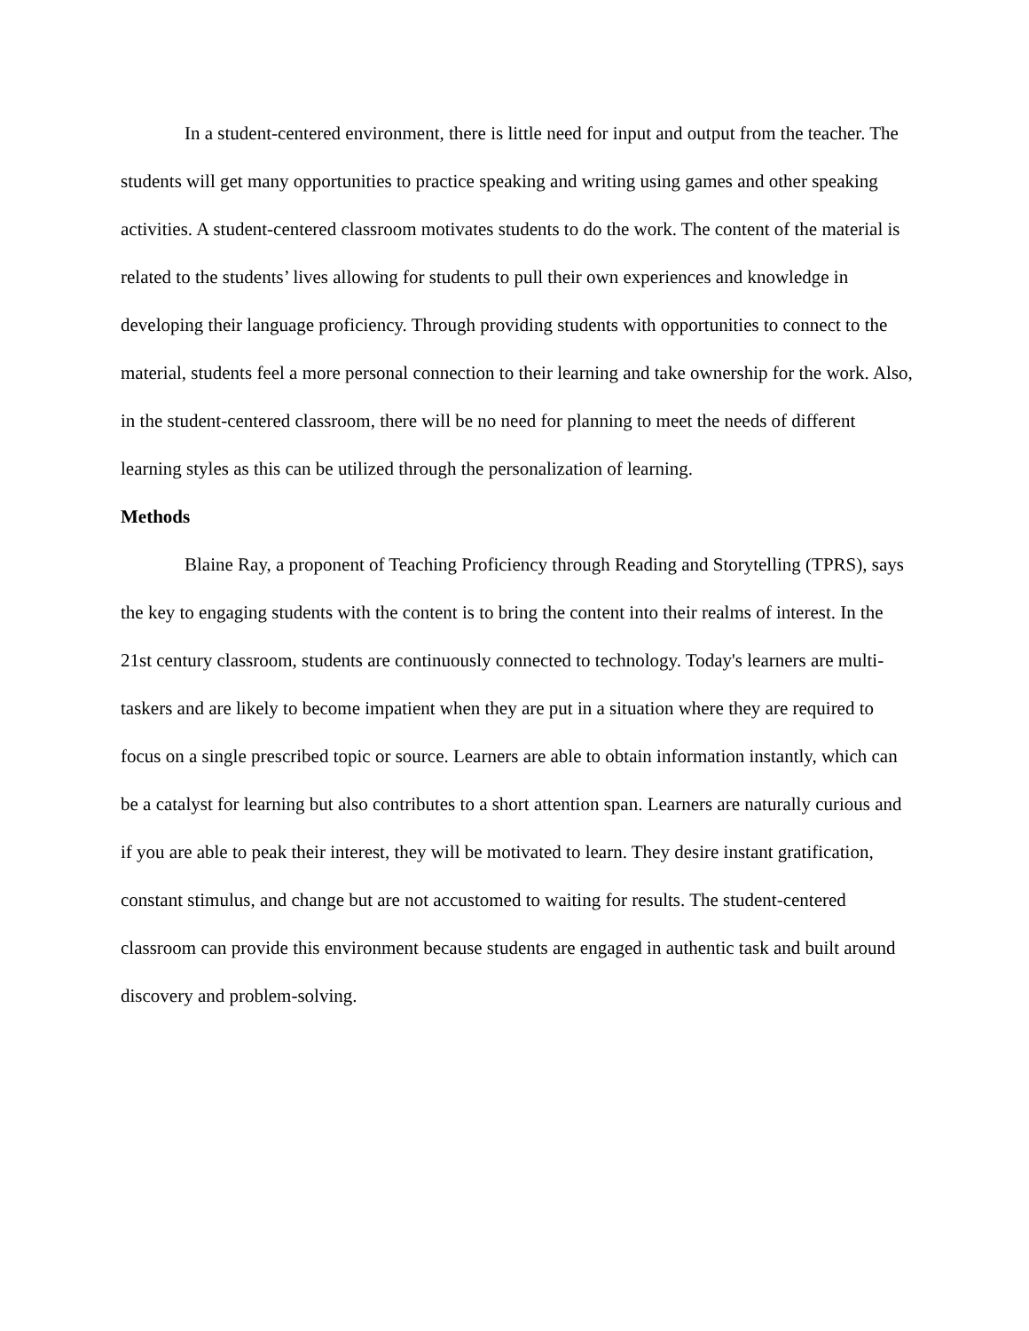In a student-centered environment, there is little need for input and output from the teacher. The students will get many opportunities to practice speaking and writing using games and other speaking activities. A student-centered classroom motivates students to do the work. The content of the material is related to the students’ lives allowing for students to pull their own experiences and knowledge in developing their language proficiency. Through providing students with opportunities to connect to the material, students feel a more personal connection to their learning and take ownership for the work. Also, in the student-centered classroom, there will be no need for planning to meet the needs of different learning styles as this can be utilized through the personalization of learning.
Methods
Blaine Ray, a proponent of Teaching Proficiency through Reading and Storytelling (TPRS), says the key to engaging students with the content is to bring the content into their realms of interest. In the 21st century classroom, students are continuously connected to technology. Today's learners are multi-taskers and are likely to become impatient when they are put in a situation where they are required to focus on a single prescribed topic or source. Learners are able to obtain information instantly, which can be a catalyst for learning but also contributes to a short attention span. Learners are naturally curious and if you are able to peak their interest, they will be motivated to learn. They desire instant gratification, constant stimulus, and change but are not accustomed to waiting for results. The student-centered classroom can provide this environment because students are engaged in authentic task and built around discovery and problem-solving.